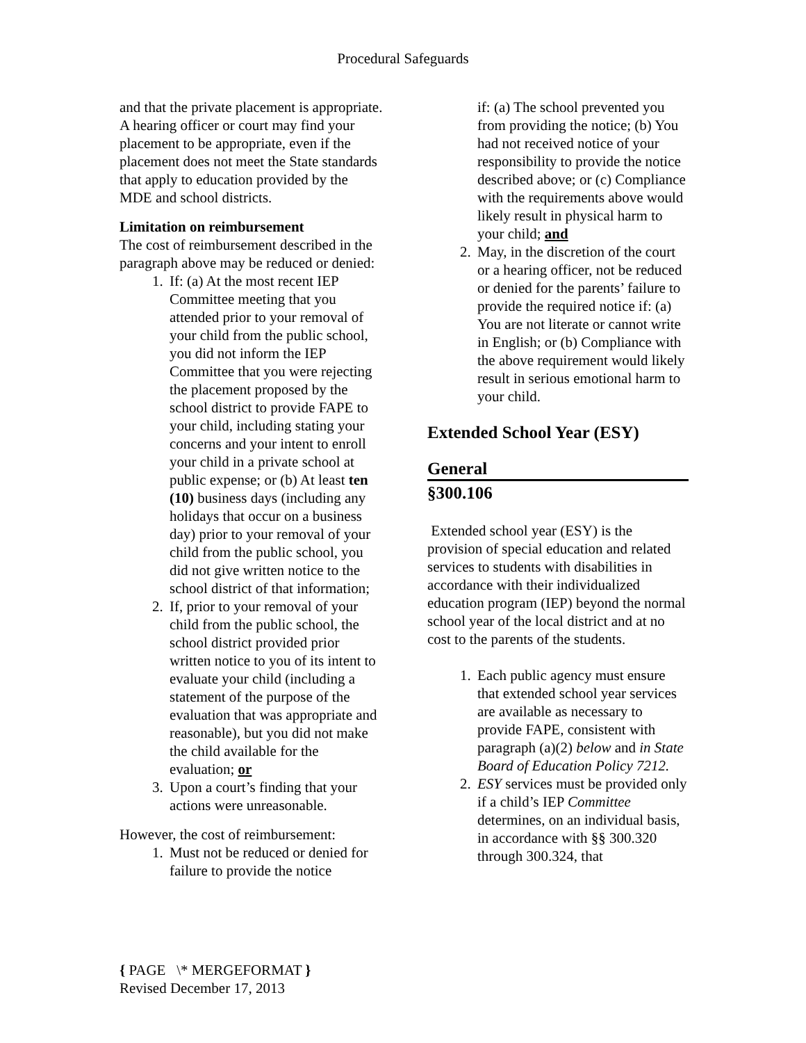Procedural Safeguards
and that the private placement is appropriate. A hearing officer or court may find your placement to be appropriate, even if the placement does not meet the State standards that apply to education provided by the MDE and school districts.
Limitation on reimbursement
The cost of reimbursement described in the paragraph above may be reduced or denied:
1. If: (a) At the most recent IEP Committee meeting that you attended prior to your removal of your child from the public school, you did not inform the IEP Committee that you were rejecting the placement proposed by the school district to provide FAPE to your child, including stating your concerns and your intent to enroll your child in a private school at public expense; or (b) At least ten (10) business days (including any holidays that occur on a business day) prior to your removal of your child from the public school, you did not give written notice to the school district of that information;
2. If, prior to your removal of your child from the public school, the school district provided prior written notice to you of its intent to evaluate your child (including a statement of the purpose of the evaluation that was appropriate and reasonable), but you did not make the child available for the evaluation; or
3. Upon a court’s finding that your actions were unreasonable.
However, the cost of reimbursement:
1. Must not be reduced or denied for failure to provide the notice
if: (a) The school prevented you from providing the notice; (b) You had not received notice of your responsibility to provide the notice described above; or (c) Compliance with the requirements above would likely result in physical harm to your child; and
2. May, in the discretion of the court or a hearing officer, not be reduced or denied for the parents’ failure to provide the required notice if: (a) You are not literate or cannot write in English; or (b) Compliance with the above requirement would likely result in serious emotional harm to your child.
Extended School Year (ESY)
General
§300.106
Extended school year (ESY) is the provision of special education and related services to students with disabilities in accordance with their individualized education program (IEP) beyond the normal school year of the local district and at no cost to the parents of the students.
1. Each public agency must ensure that extended school year services are available as necessary to provide FAPE, consistent with paragraph (a)(2) below and in State Board of Education Policy 7212.
2. ESY services must be provided only if a child’s IEP Committee determines, on an individual basis, in accordance with §§ 300.320 through 300.324, that
{ PAGE \* MERGEFORMAT }
Revised December 17, 2013